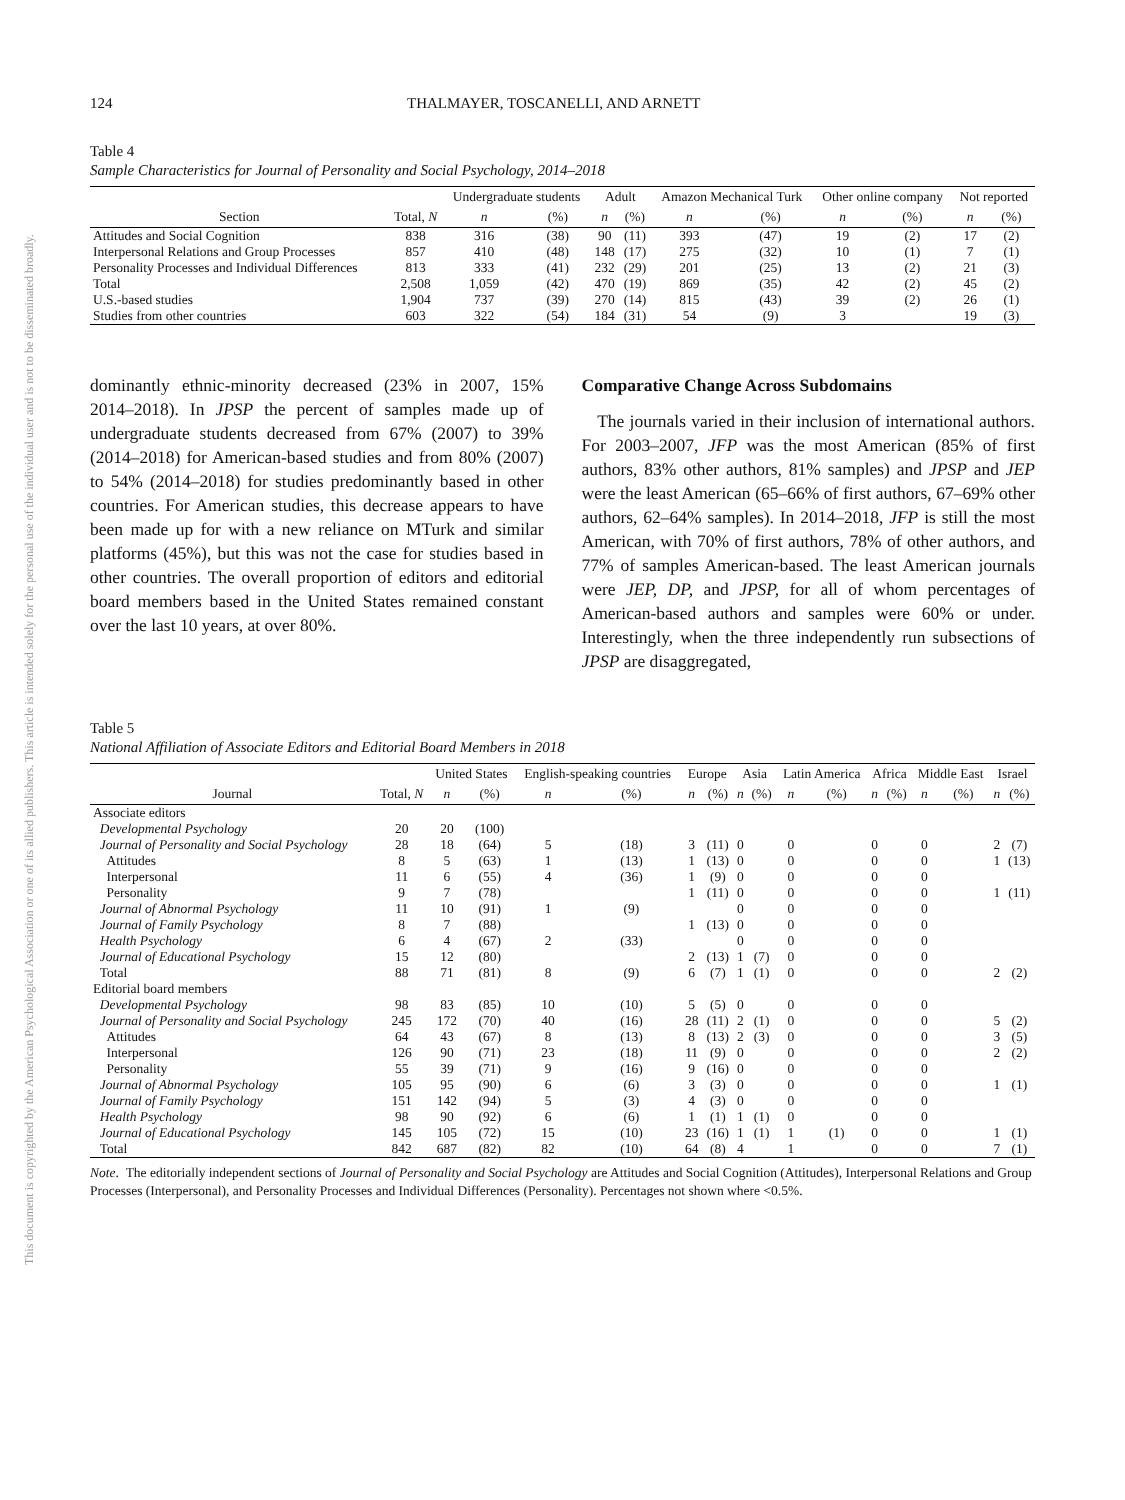This document is copyrighted by the American Psychological Association or one of its allied publishers. This article is intended solely for the personal use of the individual user and is not to be disseminated broadly.
124 THALMAYER, TOSCANELLI, AND ARNETT
Table 4
Sample Characteristics for Journal of Personality and Social Psychology, 2014–2018
| | | Undergraduate students | | Adult | | Amazon Mechanical Turk | | Other online company | | Not reported | |
| --- | --- | --- | --- | --- | --- | --- | --- | --- | --- | --- | --- |
| Section | Total, N | n | (%) | n | (%) | n | (%) | n | (%) | n | (%) |
| Attitudes and Social Cognition | 838 | 316 | (38) | 90 | (11) | 393 | (47) | 19 | (2) | 17 | (2) |
| Interpersonal Relations and Group Processes | 857 | 410 | (48) | 148 | (17) | 275 | (32) | 10 | (1) | 7 | (1) |
| Personality Processes and Individual Differences | 813 | 333 | (41) | 232 | (29) | 201 | (25) | 13 | (2) | 21 | (3) |
| Total | 2,508 | 1,059 | (42) | 470 | (19) | 869 | (35) | 42 | (2) | 45 | (2) |
| U.S.-based studies | 1,904 | 737 | (39) | 270 | (14) | 815 | (43) | 39 | (2) | 26 | (1) |
| Studies from other countries | 603 | 322 | (54) | 184 | (31) | 54 | (9) | 3 | | 19 | (3) |
dominantly ethnic-minority decreased (23% in 2007, 15% 2014–2018). In JPSP the percent of samples made up of undergraduate students decreased from 67% (2007) to 39% (2014–2018) for American-based studies and from 80% (2007) to 54% (2014–2018) for studies predominantly based in other countries. For American studies, this decrease appears to have been made up for with a new reliance on MTurk and similar platforms (45%), but this was not the case for studies based in other countries. The overall proportion of editors and editorial board members based in the United States remained constant over the last 10 years, at over 80%.
Comparative Change Across Subdomains
The journals varied in their inclusion of international authors. For 2003–2007, JFP was the most American (85% of first authors, 83% other authors, 81% samples) and JPSP and JEP were the least American (65–66% of first authors, 67–69% other authors, 62–64% samples). In 2014–2018, JFP is still the most American, with 70% of first authors, 78% of other authors, and 77% of samples American-based. The least American journals were JEP, DP, and JPSP, for all of whom percentages of American-based authors and samples were 60% or under. Interestingly, when the three independently run subsections of JPSP are disaggregated,
Table 5
National Affiliation of Associate Editors and Editorial Board Members in 2018
| | | United States | | English-speaking countries | | Europe | | Asia | | Latin America | | Africa | | Middle East | | Israel | |
| --- | --- | --- | --- | --- | --- | --- | --- | --- | --- | --- | --- | --- | --- | --- | --- | --- | --- |
| Journal | Total, N | n | (%) | n | (%) | n | (%) | n | (%) | n | (%) | n | (%) | n | (%) | n | (%) |
| Associate editors | | | | | | | | | | | | | | | | | |
| Developmental Psychology | 20 | 20 | (100) | | | | | | | | | | | | | | |
| Journal of Personality and Social Psychology | 28 | 18 | (64) | 5 | (18) | 3 | (11) | 0 | | 0 | | 0 | | 0 | | 2 | (7) |
| Attitudes | 8 | 5 | (63) | 1 | (13) | 1 | (13) | 0 | | 0 | | 0 | | 0 | | 1 | (13) |
| Interpersonal | 11 | 6 | (55) | 4 | (36) | 1 | (9) | 0 | | 0 | | 0 | | 0 | | | |
| Personality | 9 | 7 | (78) | | | 1 | (11) | 0 | | 0 | | 0 | | 0 | | 1 | (11) |
| Journal of Abnormal Psychology | 11 | 10 | (91) | 1 | (9) | | | 0 | | 0 | | 0 | | 0 | | | |
| Journal of Family Psychology | 8 | 7 | (88) | | | 1 | (13) | 0 | | 0 | | 0 | | 0 | | | |
| Health Psychology | 6 | 4 | (67) | 2 | (33) | | | 0 | | 0 | | 0 | | 0 | | | |
| Journal of Educational Psychology | 15 | 12 | (80) | | | 2 | (13) | 1 | (7) | 0 | | 0 | | 0 | | | |
| Total | 88 | 71 | (81) | 8 | (9) | 6 | (7) | 1 | (1) | 0 | | 0 | | 0 | | 2 | (2) |
| Editorial board members | | | | | | | | | | | | | | | | | |
| Developmental Psychology | 98 | 83 | (85) | 10 | (10) | 5 | (5) | 0 | | 0 | | 0 | | 0 | | | |
| Journal of Personality and Social Psychology | 245 | 172 | (70) | 40 | (16) | 28 | (11) | 2 | (1) | 0 | | 0 | | 0 | | 5 | (2) |
| Attitudes | 64 | 43 | (67) | 8 | (13) | 8 | (13) | 2 | (3) | 0 | | 0 | | 0 | | 3 | (5) |
| Interpersonal | 126 | 90 | (71) | 23 | (18) | 11 | (9) | 0 | | 0 | | 0 | | 0 | | 2 | (2) |
| Personality | 55 | 39 | (71) | 9 | (16) | 9 | (16) | 0 | | 0 | | 0 | | 0 | | | |
| Journal of Abnormal Psychology | 105 | 95 | (90) | 6 | (6) | 3 | (3) | 0 | | 0 | | 0 | | 0 | | 1 | (1) |
| Journal of Family Psychology | 151 | 142 | (94) | 5 | (3) | 4 | (3) | 0 | | 0 | | 0 | | 0 | | | |
| Health Psychology | 98 | 90 | (92) | 6 | (6) | 1 | (1) | 1 | (1) | 0 | | 0 | | 0 | | | |
| Journal of Educational Psychology | 145 | 105 | (72) | 15 | (10) | 23 | (16) | 1 | (1) | 1 | (1) | 0 | | 0 | | 1 | (1) |
| Total | 842 | 687 | (82) | 82 | (10) | 64 | (8) | 4 | | 1 | | 0 | | 0 | | 7 | (1) |
Note. The editorially independent sections of Journal of Personality and Social Psychology are Attitudes and Social Cognition (Attitudes), Interpersonal Relations and Group Processes (Interpersonal), and Personality Processes and Individual Differences (Personality). Percentages not shown where <0.5%.